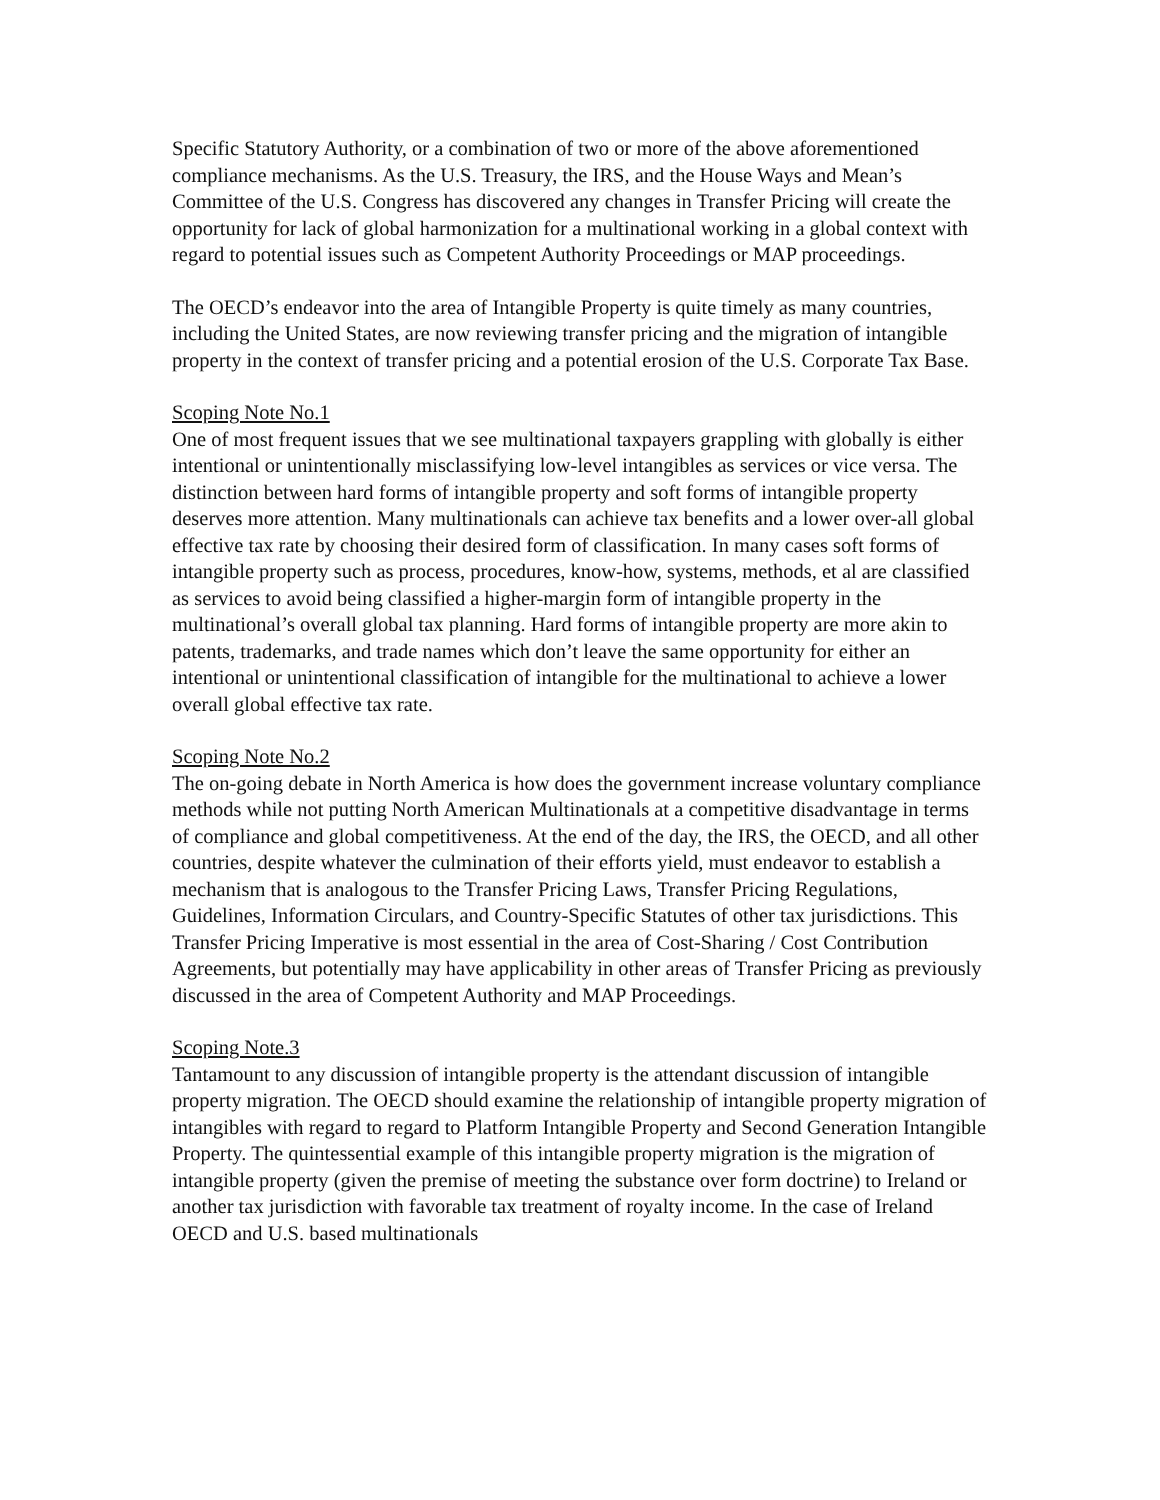Specific Statutory Authority, or a combination of two or more of the above aforementioned compliance mechanisms. As the U.S. Treasury, the IRS, and the House Ways and Mean’s Committee of the U.S. Congress has discovered any changes in Transfer Pricing will create the opportunity for lack of global harmonization for a multinational working in a global context with regard to potential issues such as Competent Authority Proceedings or MAP proceedings.
The OECD’s endeavor into the area of Intangible Property is quite timely as many countries, including the United States, are now reviewing transfer pricing and the migration of intangible property in the context of transfer pricing and a potential erosion of the U.S. Corporate Tax Base.
Scoping Note No.1
One of most frequent issues that we see multinational taxpayers grappling with globally is either intentional or unintentionally misclassifying low-level intangibles as services or vice versa. The distinction between hard forms of intangible property and soft forms of intangible property deserves more attention. Many multinationals can achieve tax benefits and a lower over-all global effective tax rate by choosing their desired form of classification. In many cases soft forms of intangible property such as process, procedures, know-how, systems, methods, et al are classified as services to avoid being classified a higher-margin form of intangible property in the multinational’s overall global tax planning. Hard forms of intangible property are more akin to patents, trademarks, and trade names which don’t leave the same opportunity for either an intentional or unintentional classification of intangible for the multinational to achieve a lower overall global effective tax rate.
Scoping Note No.2
The on-going debate in North America is how does the government increase voluntary compliance methods while not putting North American Multinationals at a competitive disadvantage in terms of compliance and global competitiveness. At the end of the day, the IRS, the OECD, and all other countries, despite whatever the culmination of their efforts yield, must endeavor to establish a mechanism that is analogous to the Transfer Pricing Laws, Transfer Pricing Regulations, Guidelines, Information Circulars, and Country-Specific Statutes of other tax jurisdictions. This Transfer Pricing Imperative is most essential in the area of Cost-Sharing / Cost Contribution Agreements, but potentially may have applicability in other areas of Transfer Pricing as previously discussed in the area of Competent Authority and MAP Proceedings.
Scoping Note.3
Tantamount to any discussion of intangible property is the attendant discussion of intangible property migration. The OECD should examine the relationship of intangible property migration of intangibles with regard to regard to Platform Intangible Property and Second Generation Intangible Property. The quintessential example of this intangible property migration is the migration of intangible property (given the premise of meeting the substance over form doctrine) to Ireland or another tax jurisdiction with favorable tax treatment of royalty income. In the case of Ireland OECD and U.S. based multinationals